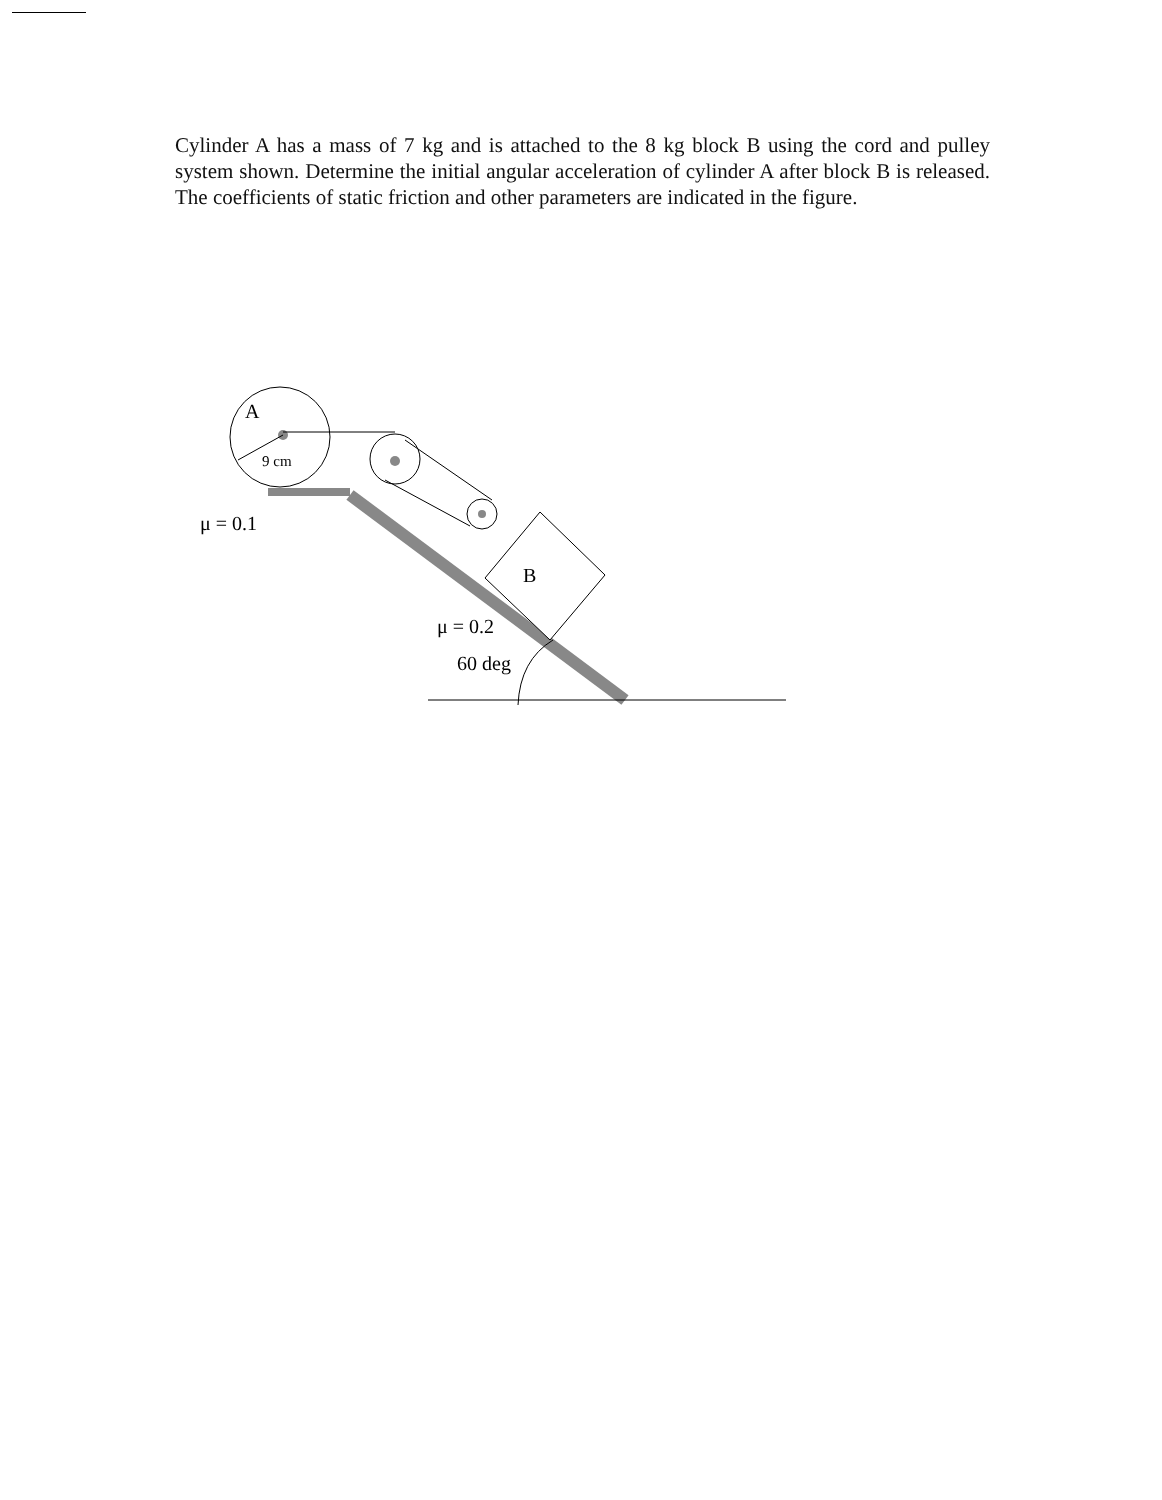Cylinder A has a mass of 7 kg and is attached to the 8 kg block B using the cord and pulley system shown. Determine the initial angular acceleration of cylinder A after block B is released. The coefficients of static friction and other parameters are indicated in the figure.
A
9 cm
B
μ = 0.1
μ = 0.2
60 deg